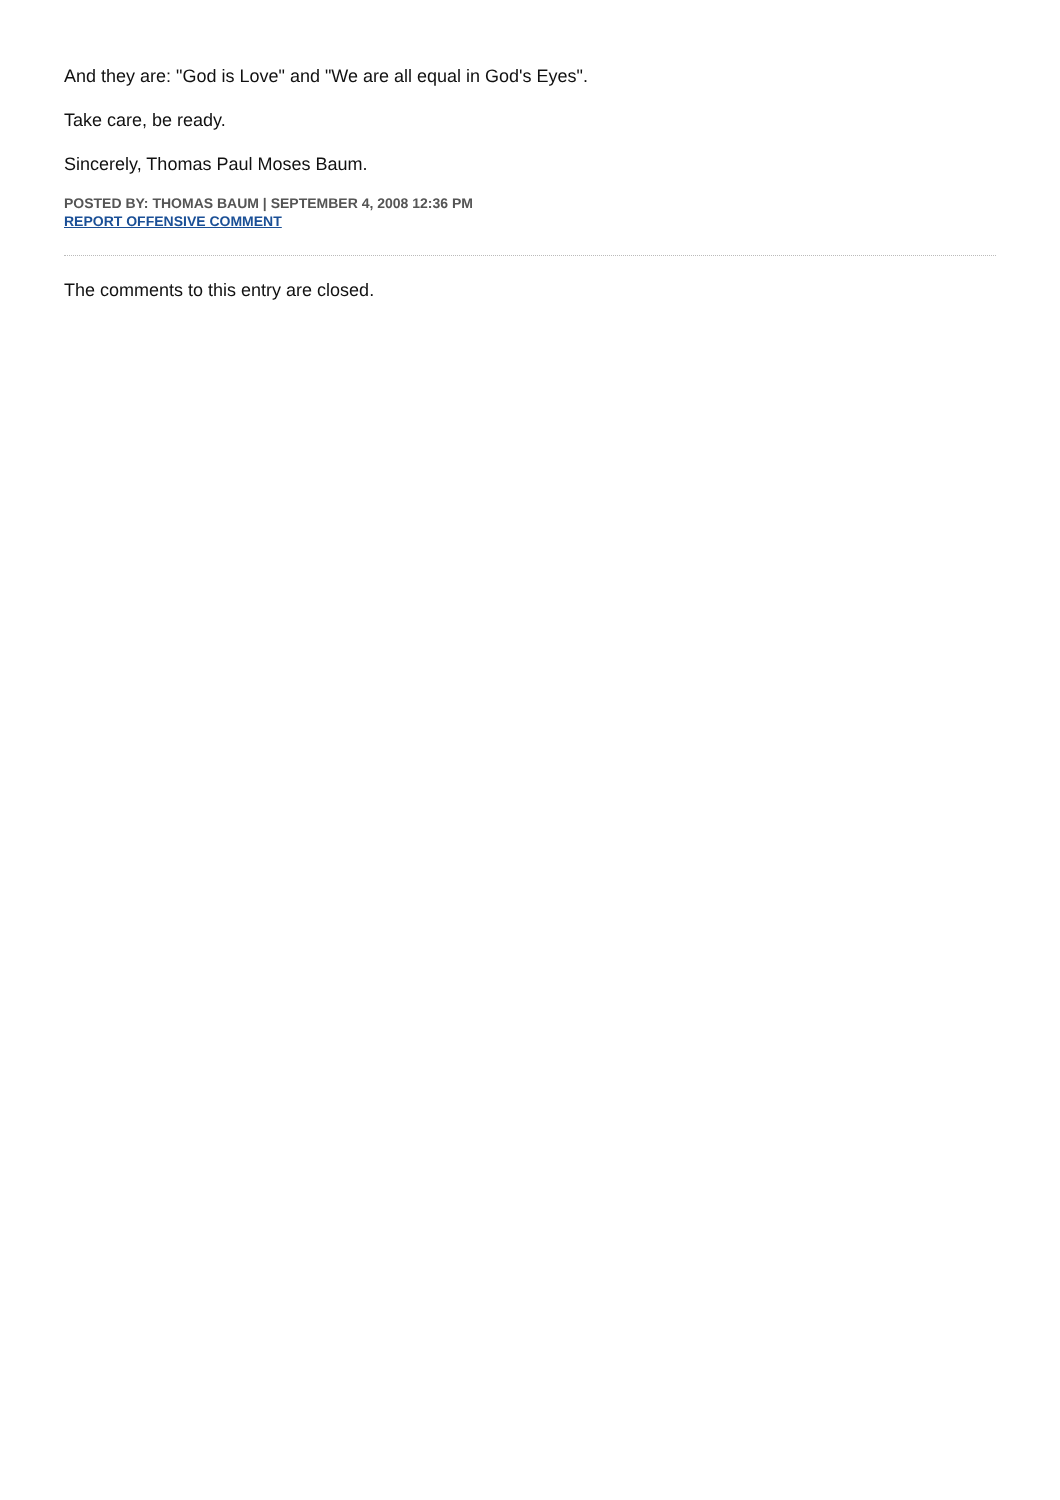And they are: "God is Love" and "We are all equal in God's Eyes".
Take care, be ready.
Sincerely, Thomas Paul Moses Baum.
POSTED BY: THOMAS BAUM | SEPTEMBER 4, 2008 12:36 PM
REPORT OFFENSIVE COMMENT
The comments to this entry are closed.